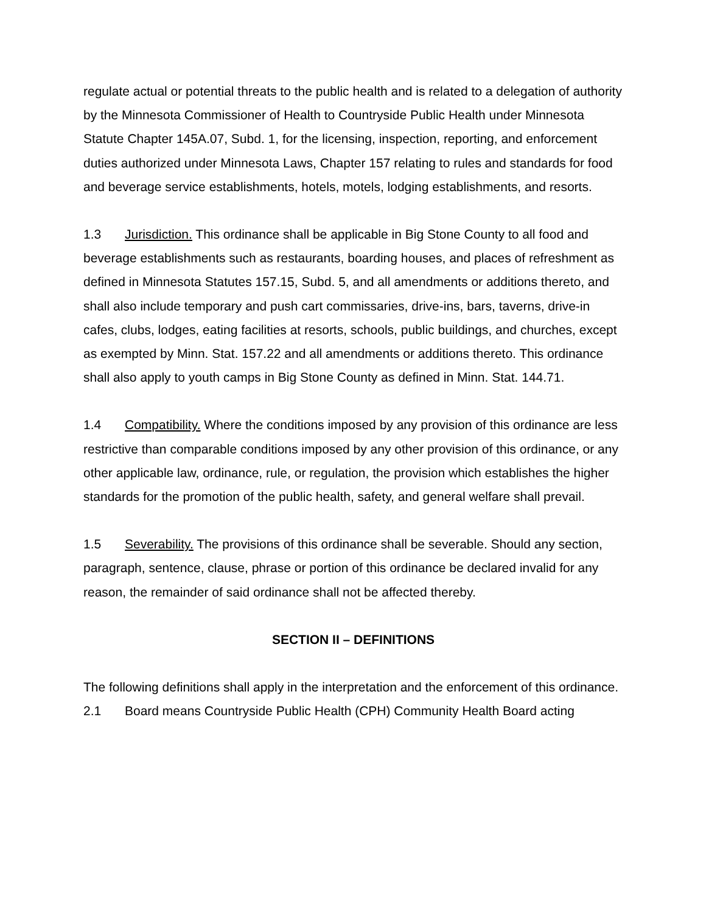regulate actual or potential threats to the public health and is related to a delegation of authority by the Minnesota Commissioner of Health to Countryside Public Health under Minnesota Statute Chapter 145A.07, Subd. 1, for the licensing, inspection, reporting, and enforcement duties authorized under Minnesota Laws, Chapter 157 relating to rules and standards for food and beverage service establishments, hotels, motels, lodging establishments, and resorts.
1.3 Jurisdiction. This ordinance shall be applicable in Big Stone County to all food and beverage establishments such as restaurants, boarding houses, and places of refreshment as defined in Minnesota Statutes 157.15, Subd. 5, and all amendments or additions thereto, and shall also include temporary and push cart commissaries, drive-ins, bars, taverns, drive-in cafes, clubs, lodges, eating facilities at resorts, schools, public buildings, and churches, except as exempted by Minn. Stat. 157.22 and all amendments or additions thereto. This ordinance shall also apply to youth camps in Big Stone County as defined in Minn. Stat. 144.71.
1.4 Compatibility. Where the conditions imposed by any provision of this ordinance are less restrictive than comparable conditions imposed by any other provision of this ordinance, or any other applicable law, ordinance, rule, or regulation, the provision which establishes the higher standards for the promotion of the public health, safety, and general welfare shall prevail.
1.5 Severability. The provisions of this ordinance shall be severable. Should any section, paragraph, sentence, clause, phrase or portion of this ordinance be declared invalid for any reason, the remainder of said ordinance shall not be affected thereby.
SECTION II – DEFINITIONS
The following definitions shall apply in the interpretation and the enforcement of this ordinance.
2.1 Board means Countryside Public Health (CPH) Community Health Board acting